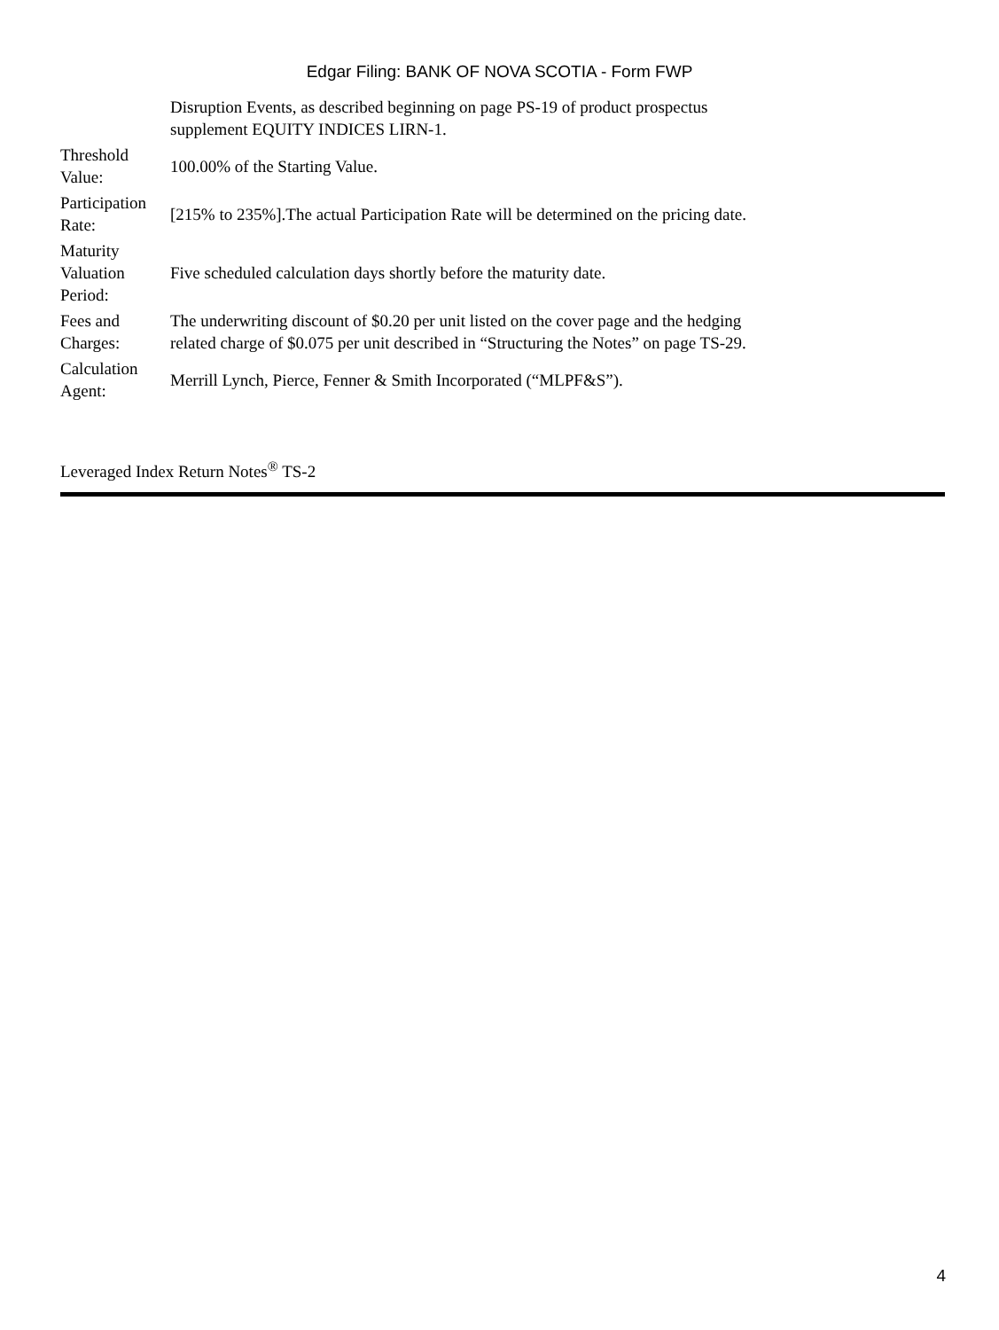Edgar Filing: BANK OF NOVA SCOTIA - Form FWP
| | Disruption Events, as described beginning on page PS-19 of product prospectus supplement EQUITY INDICES LIRN-1. |
| Threshold Value: | 100.00% of the Starting Value. |
| Participation Rate: | [215% to 235%].The actual Participation Rate will be determined on the pricing date. |
| Maturity Valuation Period: | Five scheduled calculation days shortly before the maturity date. |
| Fees and Charges: | The underwriting discount of $0.20 per unit listed on the cover page and the hedging related charge of $0.075 per unit described in “Structuring the Notes” on page TS-29. |
| Calculation Agent: | Merrill Lynch, Pierce, Fenner & Smith Incorporated (“MLPF&S”). |
Leveraged Index Return Notes<sup>®</sup> TS-2
4